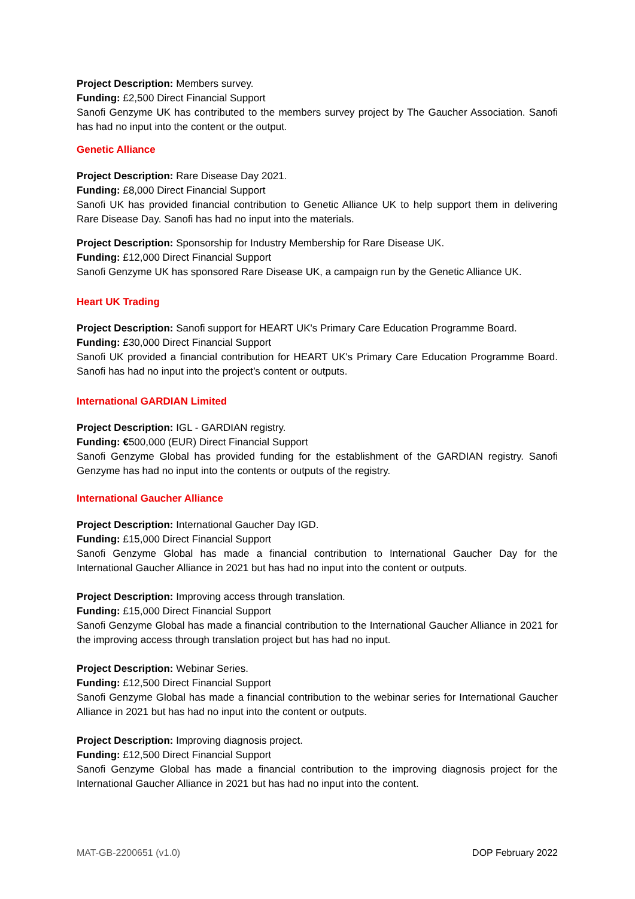Project Description: Members survey.
Funding: £2,500 Direct Financial Support
Sanofi Genzyme UK has contributed to the members survey project by The Gaucher Association. Sanofi has had no input into the content or the output.
Genetic Alliance
Project Description: Rare Disease Day 2021.
Funding: £8,000 Direct Financial Support
Sanofi UK has provided financial contribution to Genetic Alliance UK to help support them in delivering Rare Disease Day. Sanofi has had no input into the materials.
Project Description: Sponsorship for Industry Membership for Rare Disease UK.
Funding: £12,000 Direct Financial Support
Sanofi Genzyme UK has sponsored Rare Disease UK, a campaign run by the Genetic Alliance UK.
Heart UK Trading
Project Description: Sanofi support for HEART UK's Primary Care Education Programme Board.
Funding: £30,000 Direct Financial Support
Sanofi UK provided a financial contribution for HEART UK's Primary Care Education Programme Board. Sanofi has had no input into the project’s content or outputs.
International GARDIAN Limited
Project Description: IGL - GARDIAN registry.
Funding: €500,000 (EUR) Direct Financial Support
Sanofi Genzyme Global has provided funding for the establishment of the GARDIAN registry. Sanofi Genzyme has had no input into the contents or outputs of the registry.
International Gaucher Alliance
Project Description: International Gaucher Day IGD.
Funding: £15,000 Direct Financial Support
Sanofi Genzyme Global has made a financial contribution to International Gaucher Day for the International Gaucher Alliance in 2021 but has had no input into the content or outputs.
Project Description: Improving access through translation.
Funding: £15,000 Direct Financial Support
Sanofi Genzyme Global has made a financial contribution to the International Gaucher Alliance in 2021 for the improving access through translation project but has had no input.
Project Description: Webinar Series.
Funding: £12,500 Direct Financial Support
Sanofi Genzyme Global has made a financial contribution to the webinar series for International Gaucher Alliance in 2021 but has had no input into the content or outputs.
Project Description: Improving diagnosis project.
Funding: £12,500 Direct Financial Support
Sanofi Genzyme Global has made a financial contribution to the improving diagnosis project for the International Gaucher Alliance in 2021 but has had no input into the content.
MAT-GB-2200651 (v1.0) DOP February 2022